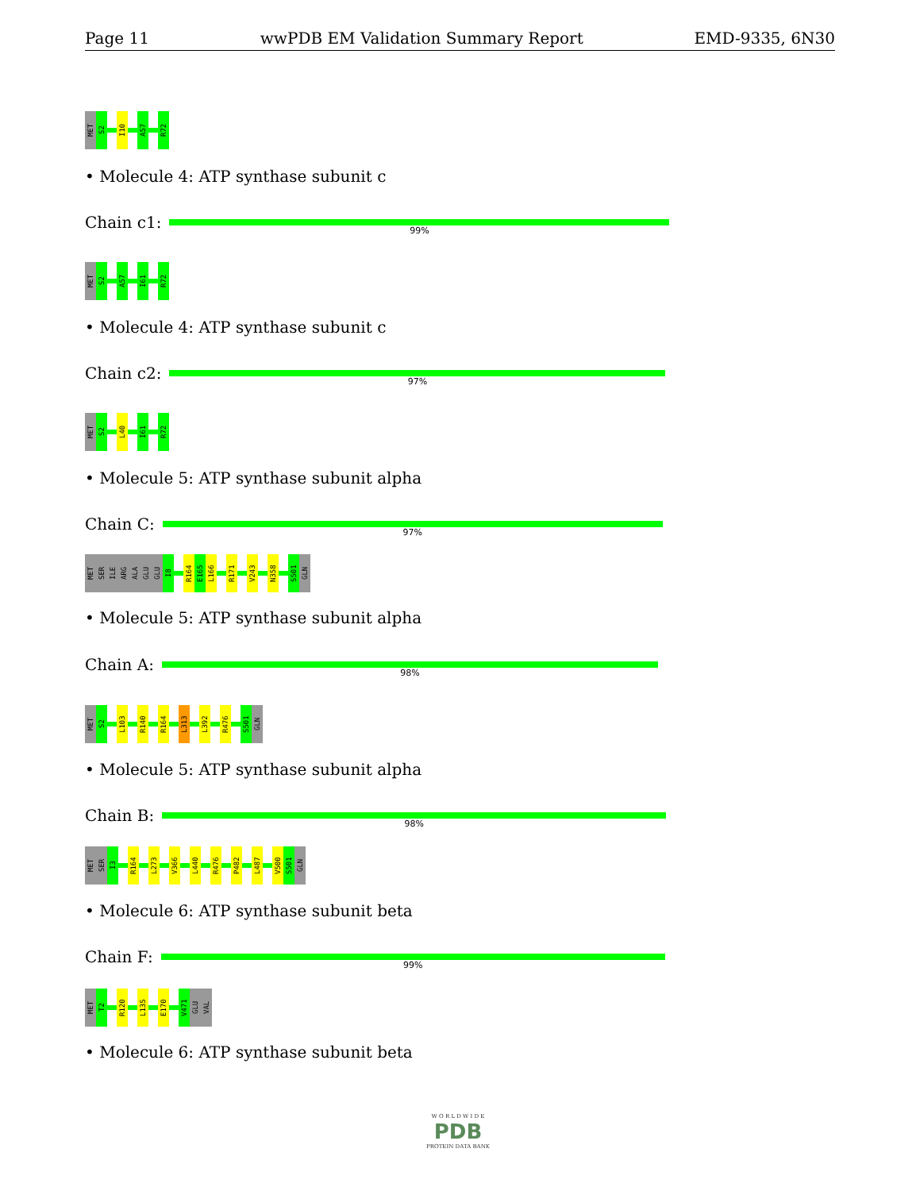Page 11 wwPDB EM Validation Summary Report EMD-9335, 6N30
MET
S2
I10
A57
R72
• Molecule 4: ATP synthase subunit c
Chain c1:
99%
MET
S2
A57
I61
R72
• Molecule 4: ATP synthase subunit c
Chain c2:
97%
MET
S2
L40
I61
R72
• Molecule 5: ATP synthase subunit alpha
Chain C:
97%
MET
SER
ILE
ARG
ALA
GLU
GLU
I8
R164
E165
L166
R171
V243
N358
S501
GLN
• Molecule 5: ATP synthase subunit alpha
Chain A:
98%
MET
S2
L103
R140
R164
L313
L392
R476
S501
GLN
• Molecule 5: ATP synthase subunit alpha
Chain B:
98%
MET
SER
I3
R164
L273
V366
L440
R476
P482
L487
V500
S501
GLN
• Molecule 6: ATP synthase subunit beta
Chain F:
99%
MET
T2
R120
L135
E170
V471
GLU
VAL
• Molecule 6: ATP synthase subunit beta
W O R L D W I D E
PDB
PROTEIN DATA BANK